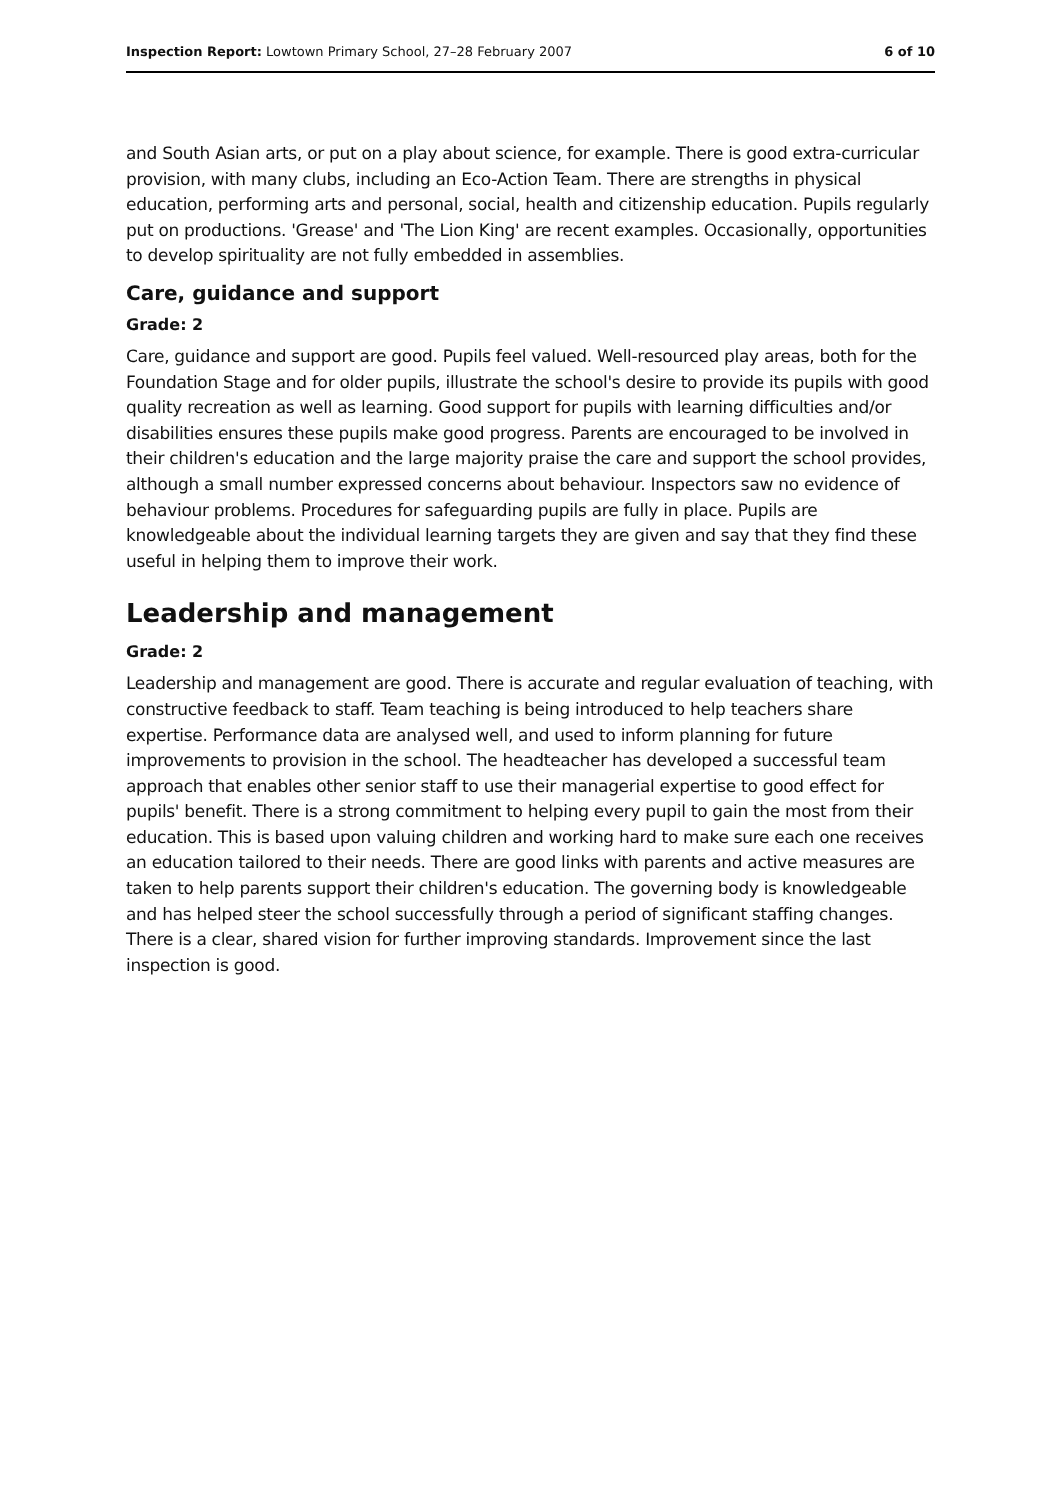Inspection Report: Lowtown Primary School, 27–28 February 2007 6 of 10
and South Asian arts, or put on a play about science, for example. There is good extra-curricular provision, with many clubs, including an Eco-Action Team. There are strengths in physical education, performing arts and personal, social, health and citizenship education. Pupils regularly put on productions. 'Grease' and 'The Lion King' are recent examples. Occasionally, opportunities to develop spirituality are not fully embedded in assemblies.
Care, guidance and support
Grade: 2
Care, guidance and support are good. Pupils feel valued. Well-resourced play areas, both for the Foundation Stage and for older pupils, illustrate the school's desire to provide its pupils with good quality recreation as well as learning. Good support for pupils with learning difficulties and/or disabilities ensures these pupils make good progress. Parents are encouraged to be involved in their children's education and the large majority praise the care and support the school provides, although a small number expressed concerns about behaviour. Inspectors saw no evidence of behaviour problems. Procedures for safeguarding pupils are fully in place. Pupils are knowledgeable about the individual learning targets they are given and say that they find these useful in helping them to improve their work.
Leadership and management
Grade: 2
Leadership and management are good. There is accurate and regular evaluation of teaching, with constructive feedback to staff. Team teaching is being introduced to help teachers share expertise. Performance data are analysed well, and used to inform planning for future improvements to provision in the school. The headteacher has developed a successful team approach that enables other senior staff to use their managerial expertise to good effect for pupils' benefit. There is a strong commitment to helping every pupil to gain the most from their education. This is based upon valuing children and working hard to make sure each one receives an education tailored to their needs. There are good links with parents and active measures are taken to help parents support their children's education. The governing body is knowledgeable and has helped steer the school successfully through a period of significant staffing changes. There is a clear, shared vision for further improving standards. Improvement since the last inspection is good.